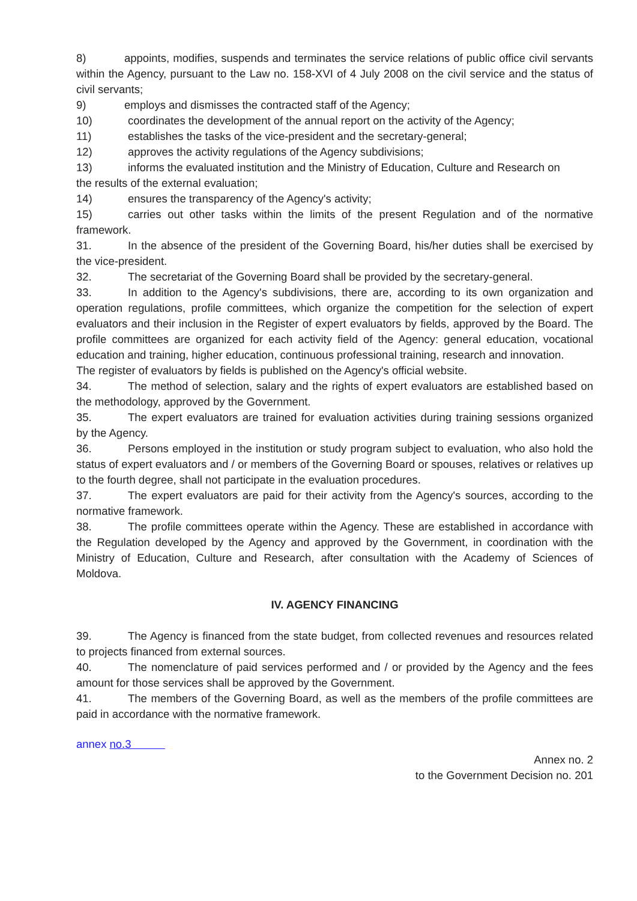8) appoints, modifies, suspends and terminates the service relations of public office civil servants within the Agency, pursuant to the Law no. 158-XVI of 4 July 2008 on the civil service and the status of civil servants;
9) employs and dismisses the contracted staff of the Agency;
10) coordinates the development of the annual report on the activity of the Agency;
11) establishes the tasks of the vice-president and the secretary-general;
12) approves the activity regulations of the Agency subdivisions;
13) informs the evaluated institution and the Ministry of Education, Culture and Research on
the results of the external evaluation;
14) ensures the transparency of the Agency's activity;
15) carries out other tasks within the limits of the present Regulation and of the normative framework.
31. In the absence of the president of the Governing Board, his/her duties shall be exercised by the vice-president.
32. The secretariat of the Governing Board shall be provided by the secretary-general.
33. In addition to the Agency's subdivisions, there are, according to its own organization and operation regulations, profile committees, which organize the competition for the selection of expert evaluators and their inclusion in the Register of expert evaluators by fields, approved by the Board. The profile committees are organized for each activity field of the Agency: general education, vocational education and training, higher education, continuous professional training, research and innovation.
The register of evaluators by fields is published on the Agency's official website.
34. The method of selection, salary and the rights of expert evaluators are established based on the methodology, approved by the Government.
35. The expert evaluators are trained for evaluation activities during training sessions organized by the Agency.
36. Persons employed in the institution or study program subject to evaluation, who also hold the status of expert evaluators and / or members of the Governing Board or spouses, relatives or relatives up to the fourth degree, shall not participate in the evaluation procedures.
37. The expert evaluators are paid for their activity from the Agency's sources, according to the normative framework.
38. The profile committees operate within the Agency. These are established in accordance with the Regulation developed by the Agency and approved by the Government, in coordination with the Ministry of Education, Culture and Research, after consultation with the Academy of Sciences of Moldova.
IV. AGENCY FINANCING
39. The Agency is financed from the state budget, from collected revenues and resources related to projects financed from external sources.
40. The nomenclature of paid services performed and / or provided by the Agency and the fees amount for those services shall be approved by the Government.
41. The members of the Governing Board, as well as the members of the profile committees are paid in accordance with the normative framework.
annex no.3
Annex no. 2
to the Government Decision no. 201